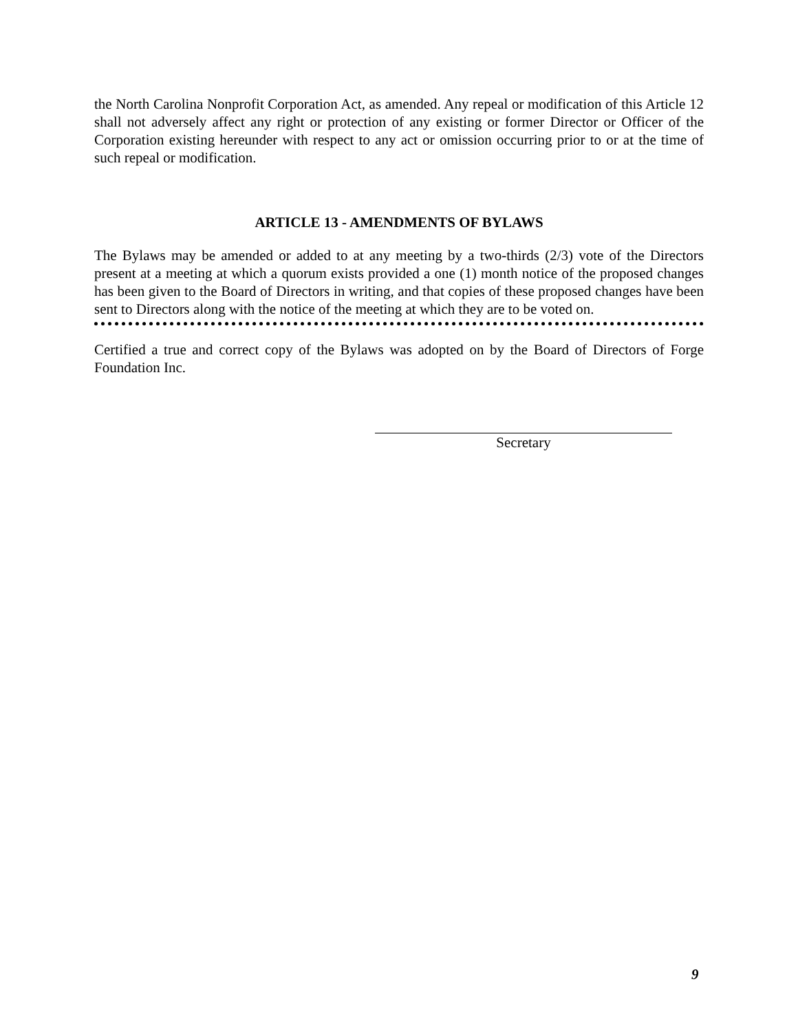the North Carolina Nonprofit Corporation Act, as amended. Any repeal or modification of this Article 12 shall not adversely affect any right or protection of any existing or former Director or Officer of the Corporation existing hereunder with respect to any act or omission occurring prior to or at the time of such repeal or modification.
ARTICLE 13 - AMENDMENTS OF BYLAWS
The Bylaws may be amended or added to at any meeting by a two-thirds (2/3) vote of the Directors present at a meeting at which a quorum exists provided a one (1) month notice of the proposed changes has been given to the Board of Directors in writing, and that copies of these proposed changes have been sent to Directors along with the notice of the meeting at which they are to be voted on.
Certified a true and correct copy of the Bylaws was adopted on by the Board of Directors of Forge Foundation Inc.
Secretary
9